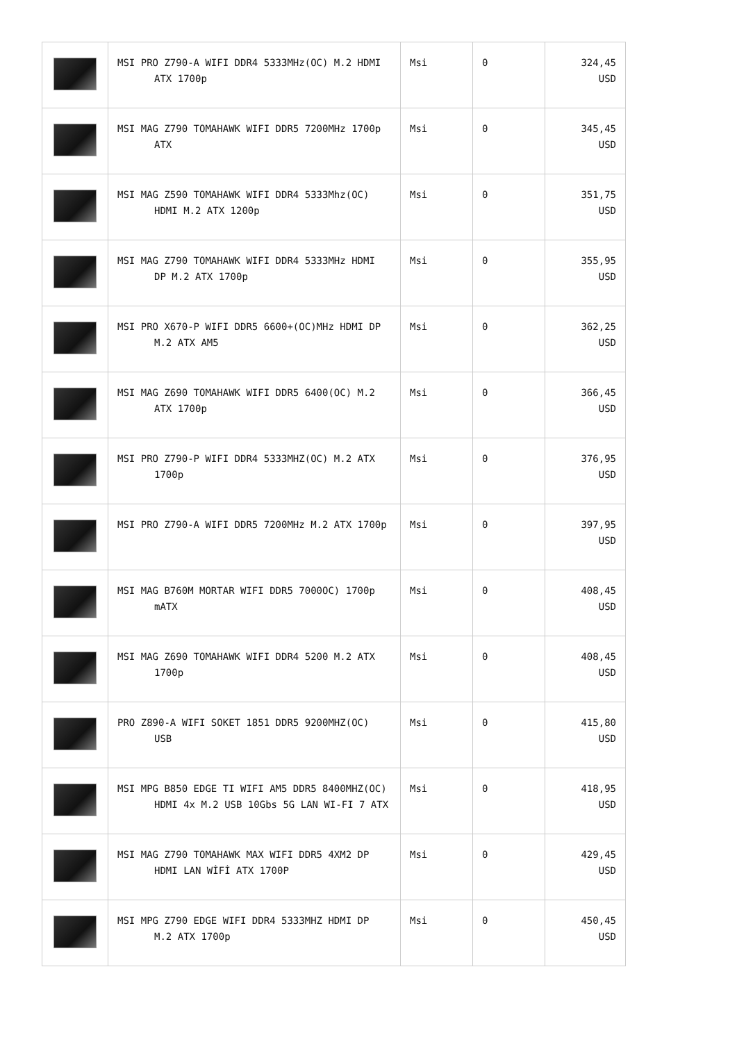| | MSI PRO Z790-A WIFI DDR4 5333MHz(OC) M.2 HDMI ATX 1700p | Msi | 0 | 324,45 USD |
| | MSI MAG Z790 TOMAHAWK WIFI DDR5 7200MHz 1700p ATX | Msi | 0 | 345,45 USD |
| | MSI MAG Z590 TOMAHAWK WIFI DDR4 5333Mhz(OC) HDMI M.2 ATX 1200p | Msi | 0 | 351,75 USD |
| | MSI MAG Z790 TOMAHAWK WIFI DDR4 5333MHz HDMI DP M.2 ATX 1700p | Msi | 0 | 355,95 USD |
| | MSI PRO X670-P WIFI DDR5 6600+(OC)MHz HDMI DP M.2 ATX AM5 | Msi | 0 | 362,25 USD |
| | MSI MAG Z690 TOMAHAWK WIFI DDR5 6400(OC) M.2 ATX 1700p | Msi | 0 | 366,45 USD |
| | MSI PRO Z790-P WIFI DDR4 5333MHZ(OC) M.2 ATX 1700p | Msi | 0 | 376,95 USD |
| | MSI PRO Z790-A WIFI DDR5 7200MHz M.2 ATX 1700p | Msi | 0 | 397,95 USD |
| | MSI MAG B760M MORTAR WIFI DDR5 7000OC) 1700p mATX | Msi | 0 | 408,45 USD |
| | MSI MAG Z690 TOMAHAWK WIFI DDR4 5200 M.2 ATX 1700p | Msi | 0 | 408,45 USD |
| | PRO Z890-A WIFI SOKET 1851 DDR5 9200MHZ(OC) USB | Msi | 0 | 415,80 USD |
| | MSI MPG B850 EDGE TI WIFI AM5 DDR5 8400MHZ(OC) HDMI 4x M.2 USB 10Gbs 5G LAN WI-FI 7 ATX | Msi | 0 | 418,95 USD |
| | MSI MAG Z790 TOMAHAWK MAX WIFI DDR5 4XM2 DP HDMI LAN WİFİ ATX 1700P | Msi | 0 | 429,45 USD |
| | MSI MPG Z790 EDGE WIFI DDR4 5333MHZ HDMI DP M.2 ATX 1700p | Msi | 0 | 450,45 USD |